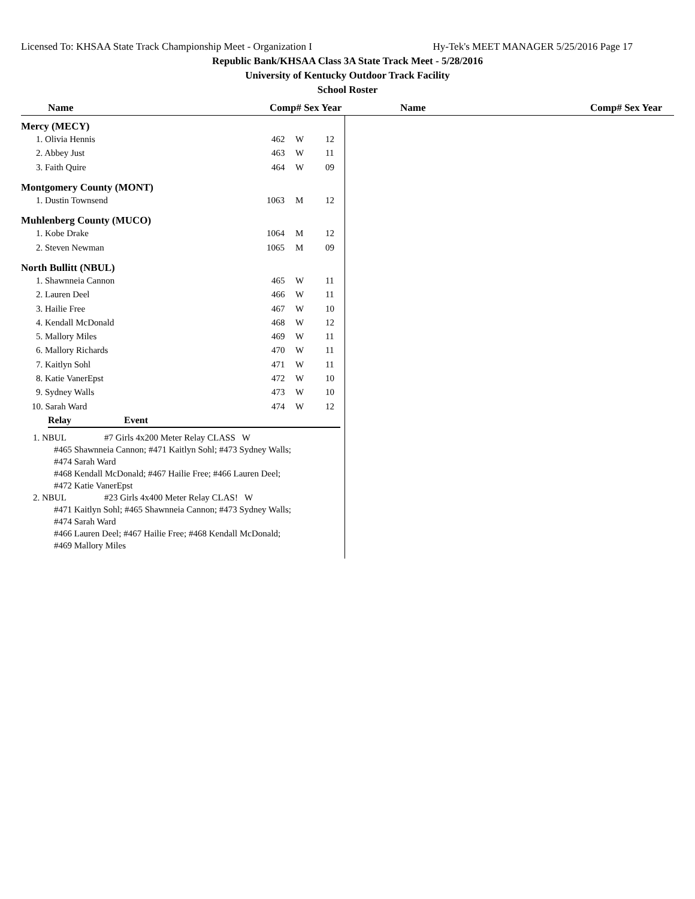Licensed To: KHSAA State Track Championship Meet - Organization I Hy-Tek's MEET MANAGER 5/25/2016 Page 17
Republic Bank/KHSAA Class 3A State Track Meet - 5/28/2016
University of Kentucky Outdoor Track Facility
School Roster
Name Comp# Sex Year Name Comp# Sex Year
Mercy (MECY)
| 1. Olivia Hennis | 462 | W | 12 |
| 2. Abbey Just | 463 | W | 11 |
| 3. Faith Quire | 464 | W | 09 |
Montgomery County (MONT)
| 1. Dustin Townsend | 1063 | M | 12 |
Muhlenberg County (MUCO)
| 1. Kobe Drake | 1064 | M | 12 |
| 2. Steven Newman | 1065 | M | 09 |
North Bullitt (NBUL)
| 1. Shawnneia Cannon | 465 | W | 11 |
| 2. Lauren Deel | 466 | W | 11 |
| 3. Hailie Free | 467 | W | 10 |
| 4. Kendall McDonald | 468 | W | 12 |
| 5. Mallory Miles | 469 | W | 11 |
| 6. Mallory Richards | 470 | W | 11 |
| 7. Kaitlyn Sohl | 471 | W | 11 |
| 8. Katie VanerEpst | 472 | W | 10 |
| 9. Sydney Walls | 473 | W | 10 |
| 10. Sarah Ward | 474 | W | 12 |
Relay Event
1. NBUL #7 Girls 4x200 Meter Relay CLASS W
#465 Shawnneia Cannon; #471 Kaitlyn Sohl; #473 Sydney Walls;
#474 Sarah Ward
#468 Kendall McDonald; #467 Hailie Free; #466 Lauren Deel;
#472 Katie VanerEpst
2. NBUL #23 Girls 4x400 Meter Relay CLAS! W
#471 Kaitlyn Sohl; #465 Shawnneia Cannon; #473 Sydney Walls;
#474 Sarah Ward
#466 Lauren Deel; #467 Hailie Free; #468 Kendall McDonald;
#469 Mallory Miles